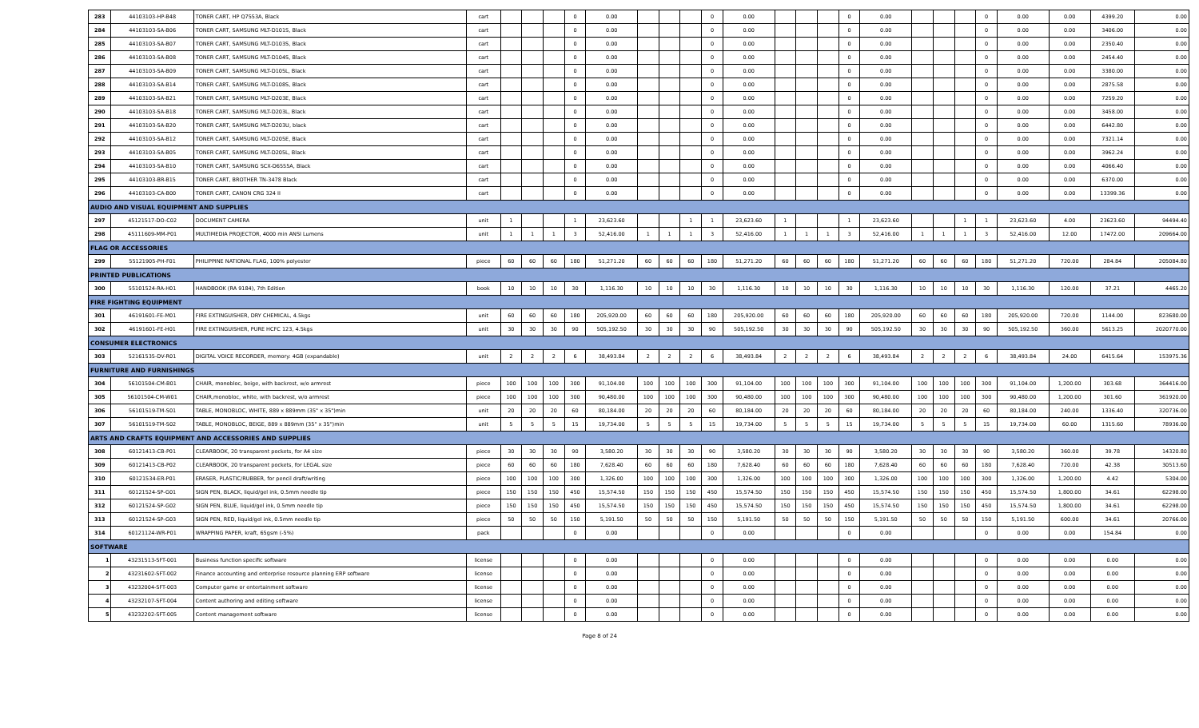| 283 | 44103103-HP-B48 | TONER CART, HP Q7553A, Black | cart | | | | 0 | 0.00 | | | | 0 | 0.00 | | | | 0 | 0.00 | | | | 0 | 0.00 | 0.00 | 4399.20 | 0.00 |
| 284 | 44103103-SA-B06 | TONER CART, SAMSUNG MLT-D101S, Black | cart | | | | 0 | 0.00 | | | | 0 | 0.00 | | | | 0 | 0.00 | | | | 0 | 0.00 | 0.00 | 3406.00 | 0.00 |
| 285 | 44103103-SA-B07 | TONER CART, SAMSUNG MLT-D103S, Black | cart | | | | 0 | 0.00 | | | | 0 | 0.00 | | | | 0 | 0.00 | | | | 0 | 0.00 | 0.00 | 2350.40 | 0.00 |
| 286 | 44103103-SA-B08 | TONER CART, SAMSUNG MLT-D104S, Black | cart | | | | 0 | 0.00 | | | | 0 | 0.00 | | | | 0 | 0.00 | | | | 0 | 0.00 | 0.00 | 2454.40 | 0.00 |
| 287 | 44103103-SA-B09 | TONER CART, SAMSUNG MLT-D105L, Black | cart | | | | 0 | 0.00 | | | | 0 | 0.00 | | | | 0 | 0.00 | | | | 0 | 0.00 | 0.00 | 3380.00 | 0.00 |
| 288 | 44103103-SA-B14 | TONER CART, SAMSUNG MLT-D108S, Black | cart | | | | 0 | 0.00 | | | | 0 | 0.00 | | | | 0 | 0.00 | | | | 0 | 0.00 | 0.00 | 2875.58 | 0.00 |
| 289 | 44103103-SA-B21 | TONER CART, SAMSUNG MLT-D203E, Black | cart | | | | 0 | 0.00 | | | | 0 | 0.00 | | | | 0 | 0.00 | | | | 0 | 0.00 | 0.00 | 7259.20 | 0.00 |
| 290 | 44103103-SA-B18 | TONER CART, SAMSUNG MLT-D203L, Black | cart | | | | 0 | 0.00 | | | | 0 | 0.00 | | | | 0 | 0.00 | | | | 0 | 0.00 | 0.00 | 3458.00 | 0.00 |
| 291 | 44103103-SA-B20 | TONER CART, SAMSUNG MLT-D203U, black | cart | | | | 0 | 0.00 | | | | 0 | 0.00 | | | | 0 | 0.00 | | | | 0 | 0.00 | 0.00 | 6442.80 | 0.00 |
| 292 | 44103103-SA-B12 | TONER CART, SAMSUNG MLT-D205E, Black | cart | | | | 0 | 0.00 | | | | 0 | 0.00 | | | | 0 | 0.00 | | | | 0 | 0.00 | 0.00 | 7321.14 | 0.00 |
| 293 | 44103103-SA-B05 | TONER CART, SAMSUNG MLT-D205L, Black | cart | | | | 0 | 0.00 | | | | 0 | 0.00 | | | | 0 | 0.00 | | | | 0 | 0.00 | 0.00 | 3962.24 | 0.00 |
| 294 | 44103103-SA-B10 | TONER CART, SAMSUNG SCX-D6555A, Black | cart | | | | 0 | 0.00 | | | | 0 | 0.00 | | | | 0 | 0.00 | | | | 0 | 0.00 | 0.00 | 4066.40 | 0.00 |
| 295 | 44103103-BR-B15 | TONER CART, BROTHER TN-3478 Black | cart | | | | 0 | 0.00 | | | | 0 | 0.00 | | | | 0 | 0.00 | | | | 0 | 0.00 | 0.00 | 6370.00 | 0.00 |
| 296 | 44103103-CA-B00 | TONER CART, CANON CRG 324 II | cart | | | | 0 | 0.00 | | | | 0 | 0.00 | | | | 0 | 0.00 | | | | 0 | 0.00 | 0.00 | 13399.36 | 0.00 |
| AUDIO AND VISUAL EQUIPMENT AND SUPPLIES | | | | | | | | | | | | | | | | | | | | | | | | | | |
| 297 | 45121517-DO-C02 | DOCUMENT CAMERA | unit | 1 | | | 1 | 23,623.60 | | | 1 | 1 | 23,623.60 | 1 | | | 1 | 23,623.60 | | | 1 | 1 | 23,623.60 | 4.00 | 23623.60 | 94494.40 |
| 298 | 45111609-MM-P01 | MULTIMEDIA PROJECTOR, 4000 min ANSI Lumens | unit | 1 | 1 | 1 | 3 | 52,416.00 | 1 | 1 | 1 | 3 | 52,416.00 | 1 | 1 | 1 | 3 | 52,416.00 | 1 | 1 | 1 | 3 | 52,416.00 | 12.00 | 17472.00 | 209664.00 |
| FLAG OR ACCESSORIES | | | | | | | | | | | | | | | | | | | | | | | | | | |
| 299 | 55121905-PH-F01 | PHILIPPINE NATIONAL FLAG, 100% polyester | piece | 60 | 60 | 60 | 180 | 51,271.20 | 60 | 60 | 60 | 180 | 51,271.20 | 60 | 60 | 60 | 180 | 51,271.20 | 60 | 60 | 60 | 180 | 51,271.20 | 720.00 | 284.84 | 205084.80 |
| PRINTED PUBLICATIONS | | | | | | | | | | | | | | | | | | | | | | | | | | |
| 300 | 55101524-RA-H01 | HANDBOOK (RA 9184), 7th Edition | book | 10 | 10 | 10 | 30 | 1,116.30 | 10 | 10 | 10 | 30 | 1,116.30 | 10 | 10 | 10 | 30 | 1,116.30 | 10 | 10 | 10 | 30 | 1,116.30 | 120.00 | 37.21 | 4465.20 |
| FIRE FIGHTING EQUIPMENT | | | | | | | | | | | | | | | | | | | | | | | | | | |
| 301 | 46191601-FE-M01 | FIRE EXTINGUISHER, DRY CHEMICAL, 4.5kgs | unit | 60 | 60 | 60 | 180 | 205,920.00 | 60 | 60 | 60 | 180 | 205,920.00 | 60 | 60 | 60 | 180 | 205,920.00 | 60 | 60 | 60 | 180 | 205,920.00 | 720.00 | 1144.00 | 823680.00 |
| 302 | 46191601-FE-H01 | FIRE EXTINGUISHER, PURE HCFC 123, 4.5kgs | unit | 30 | 30 | 30 | 90 | 505,192.50 | 30 | 30 | 30 | 90 | 505,192.50 | 30 | 30 | 30 | 90 | 505,192.50 | 30 | 30 | 30 | 90 | 505,192.50 | 360.00 | 5613.25 | 2020770.00 |
| CONSUMER ELECTRONICS | | | | | | | | | | | | | | | | | | | | | | | | | | |
| 303 | 52161535-DV-R01 | DIGITAL VOICE RECORDER, memory: 4GB (expandable) | unit | 2 | 2 | 2 | 6 | 38,493.84 | 2 | 2 | 2 | 6 | 38,493.84 | 2 | 2 | 2 | 6 | 38,493.84 | 2 | 2 | 2 | 6 | 38,493.84 | 24.00 | 6415.64 | 153975.36 |
| FURNITURE AND FURNISHINGS | | | | | | | | | | | | | | | | | | | | | | | | | | |
| 304 | 56101504-CM-B01 | CHAIR, monobloc, beige, with backrest, w/o armrest | piece | 100 | 100 | 100 | 300 | 91,104.00 | 100 | 100 | 100 | 300 | 91,104.00 | 100 | 100 | 100 | 300 | 91,104.00 | 100 | 100 | 100 | 300 | 91,104.00 | 1,200.00 | 303.68 | 364416.00 |
| 305 | 56101504-CM-W01 | CHAIR,monobloc, white, with backrest, w/o armrest | piece | 100 | 100 | 100 | 300 | 90,480.00 | 100 | 100 | 100 | 300 | 90,480.00 | 100 | 100 | 100 | 300 | 90,480.00 | 100 | 100 | 100 | 300 | 90,480.00 | 1,200.00 | 301.60 | 361920.00 |
| 306 | 56101519-TM-S01 | TABLE, MONOBLOC, WHITE, 889 x 889mm (35" x 35")min | unit | 20 | 20 | 20 | 60 | 80,184.00 | 20 | 20 | 20 | 60 | 80,184.00 | 20 | 20 | 20 | 60 | 80,184.00 | 20 | 20 | 20 | 60 | 80,184.00 | 240.00 | 1336.40 | 320736.00 |
| 307 | 56101519-TM-S02 | TABLE, MONOBLOC, BEIGE, 889 x 889mm (35" x 35")min | unit | 5 | 5 | 5 | 15 | 19,734.00 | 5 | 5 | 5 | 15 | 19,734.00 | 5 | 5 | 5 | 15 | 19,734.00 | 5 | 5 | 5 | 15 | 19,734.00 | 60.00 | 1315.60 | 78936.00 |
| ARTS AND CRAFTS EQUIPMENT AND ACCESSORIES AND SUPPLIES | | | | | | | | | | | | | | | | | | | | | | | | | | |
| 308 | 60121413-CB-P01 | CLEARBOOK, 20 transparent pockets, for A4 size | piece | 30 | 30 | 30 | 90 | 3,580.20 | 30 | 30 | 30 | 90 | 3,580.20 | 30 | 30 | 30 | 90 | 3,580.20 | 30 | 30 | 30 | 90 | 3,580.20 | 360.00 | 39.78 | 14320.80 |
| 309 | 60121413-CB-P02 | CLEARBOOK, 20 transparent pockets, for LEGAL size | piece | 60 | 60 | 60 | 180 | 7,628.40 | 60 | 60 | 60 | 180 | 7,628.40 | 60 | 60 | 60 | 180 | 7,628.40 | 60 | 60 | 60 | 180 | 7,628.40 | 720.00 | 42.38 | 30513.60 |
| 310 | 60121534-ER-P01 | ERASER, PLASTIC/RUBBER, for pencil draft/writing | piece | 100 | 100 | 100 | 300 | 1,326.00 | 100 | 100 | 100 | 300 | 1,326.00 | 100 | 100 | 100 | 300 | 1,326.00 | 100 | 100 | 100 | 300 | 1,326.00 | 1,200.00 | 4.42 | 5304.00 |
| 311 | 60121524-SP-G01 | SIGN PEN, BLACK, liquid/gel ink, 0.5mm needle tip | piece | 150 | 150 | 150 | 450 | 15,574.50 | 150 | 150 | 150 | 450 | 15,574.50 | 150 | 150 | 150 | 450 | 15,574.50 | 150 | 150 | 150 | 450 | 15,574.50 | 1,800.00 | 34.61 | 62298.00 |
| 312 | 60121524-SP-G02 | SIGN PEN, BLUE, liquid/gel ink, 0.5mm needle tip | piece | 150 | 150 | 150 | 450 | 15,574.50 | 150 | 150 | 150 | 450 | 15,574.50 | 150 | 150 | 150 | 450 | 15,574.50 | 150 | 150 | 150 | 450 | 15,574.50 | 1,800.00 | 34.61 | 62298.00 |
| 313 | 60121524-SP-G03 | SIGN PEN, RED, liquid/gel ink, 0.5mm needle tip | piece | 50 | 50 | 50 | 150 | 5,191.50 | 50 | 50 | 50 | 150 | 5,191.50 | 50 | 50 | 50 | 150 | 5,191.50 | 50 | 50 | 50 | 150 | 5,191.50 | 600.00 | 34.61 | 20766.00 |
| 314 | 60121124-WR-P01 | WRAPPING PAPER, kraft, 65gsm (-5%) | pack | | | | 0 | 0.00 | | | | 0 | 0.00 | | | | 0 | 0.00 | | | | 0 | 0.00 | 0.00 | 154.84 | 0.00 |
| SOFTWARE | | | | | | | | | | | | | | | | | | | | | | | | | | |
| 1 | 43231513-SFT-001 | Business function specific software | license | | | | 0 | 0.00 | | | | 0 | 0.00 | | | | 0 | 0.00 | | | | 0 | 0.00 | 0.00 | 0.00 | 0.00 |
| 2 | 43231602-SFT-002 | Finance accounting and enterprise resource planning ERP software | license | | | | 0 | 0.00 | | | | 0 | 0.00 | | | | 0 | 0.00 | | | | 0 | 0.00 | 0.00 | 0.00 | 0.00 |
| 3 | 43232004-SFT-003 | Computer game or entertainment software | license | | | | 0 | 0.00 | | | | 0 | 0.00 | | | | 0 | 0.00 | | | | 0 | 0.00 | 0.00 | 0.00 | 0.00 |
| 4 | 43232107-SFT-004 | Content authoring and editing software | license | | | | 0 | 0.00 | | | | 0 | 0.00 | | | | 0 | 0.00 | | | | 0 | 0.00 | 0.00 | 0.00 | 0.00 |
| 5 | 43232202-SFT-005 | Content management software | license | | | | 0 | 0.00 | | | | 0 | 0.00 | | | | 0 | 0.00 | | | | 0 | 0.00 | 0.00 | 0.00 | 0.00 |
Page 8 of 24